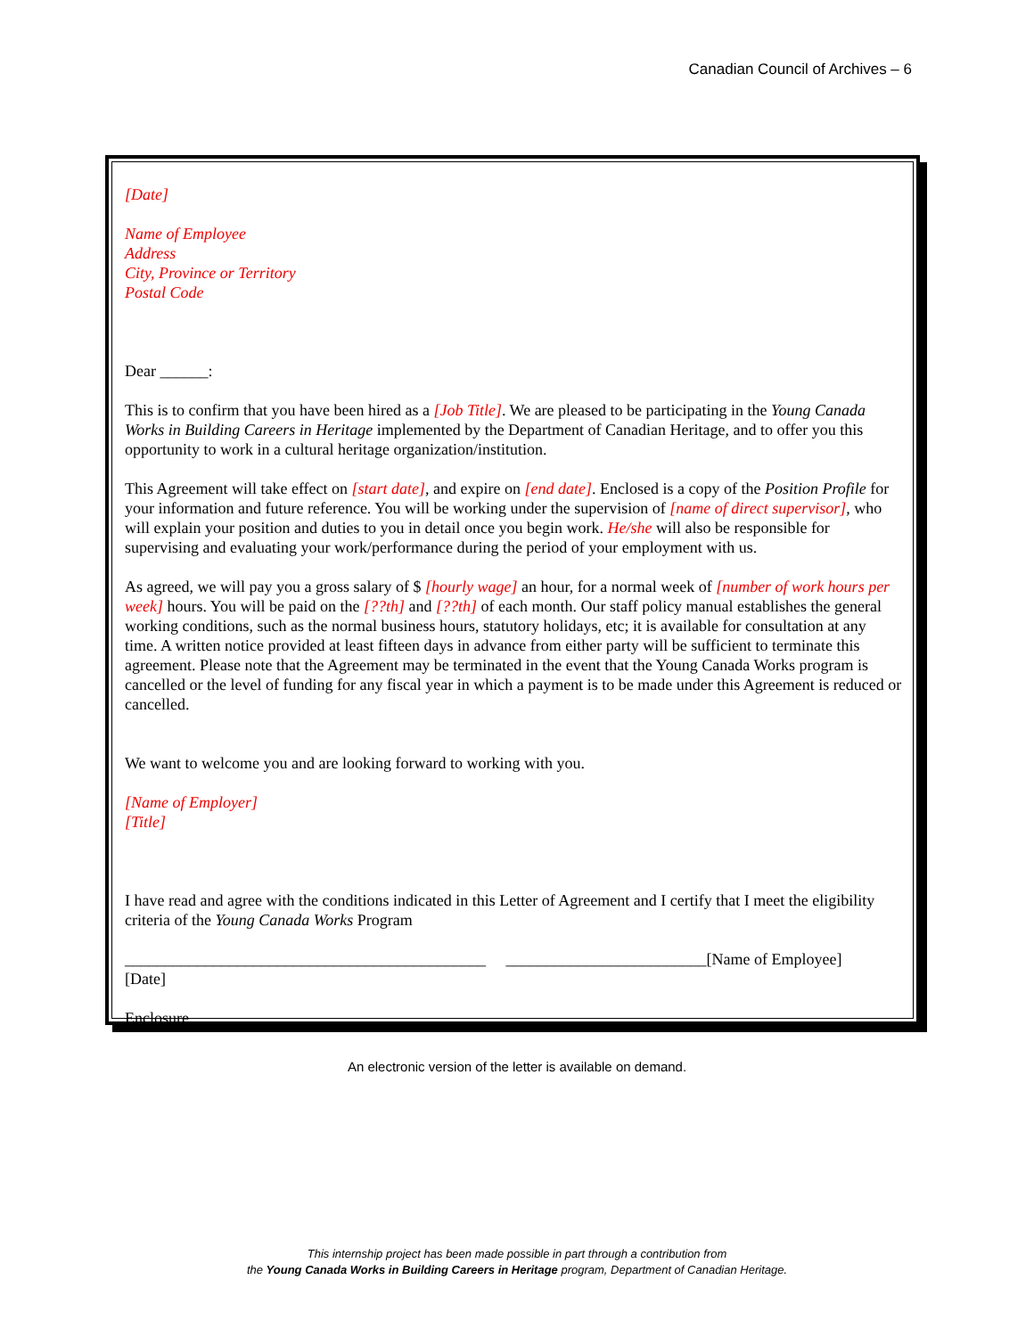Canadian Council of Archives – 6
[Date]
Name of Employee
Address
City, Province or Territory
Postal Code
Dear ______:
This is to confirm that you have been hired as a [Job Title]. We are pleased to be participating in the Young Canada Works in Building Careers in Heritage implemented by the Department of Canadian Heritage, and to offer you this opportunity to work in a cultural heritage organization/institution.
This Agreement will take effect on [start date], and expire on [end date]. Enclosed is a copy of the Position Profile for your information and future reference. You will be working under the supervision of [name of direct supervisor], who will explain your position and duties to you in detail once you begin work. He/she will also be responsible for supervising and evaluating your work/performance during the period of your employment with us.
As agreed, we will pay you a gross salary of $ [hourly wage] an hour, for a normal week of [number of work hours per week] hours. You will be paid on the [??th] and [??th] of each month. Our staff policy manual establishes the general working conditions, such as the normal business hours, statutory holidays, etc; it is available for consultation at any time. A written notice provided at least fifteen days in advance from either party will be sufficient to terminate this agreement. Please note that the Agreement may be terminated in the event that the Young Canada Works program is cancelled or the level of funding for any fiscal year in which a payment is to be made under this Agreement is reduced or cancelled.
We want to welcome you and are looking forward to working with you.
[Name of Employer]
[Title]
I have read and agree with the conditions indicated in this Letter of Agreement and I certify that I meet the eligibility criteria of the Young Canada Works Program
_____________________________________________ _________________________[Name of Employee]
[Date]
Enclosure
An electronic version of the letter is available on demand.
This internship project has been made possible in part through a contribution from
the Young Canada Works in Building Careers in Heritage program, Department of Canadian Heritage.